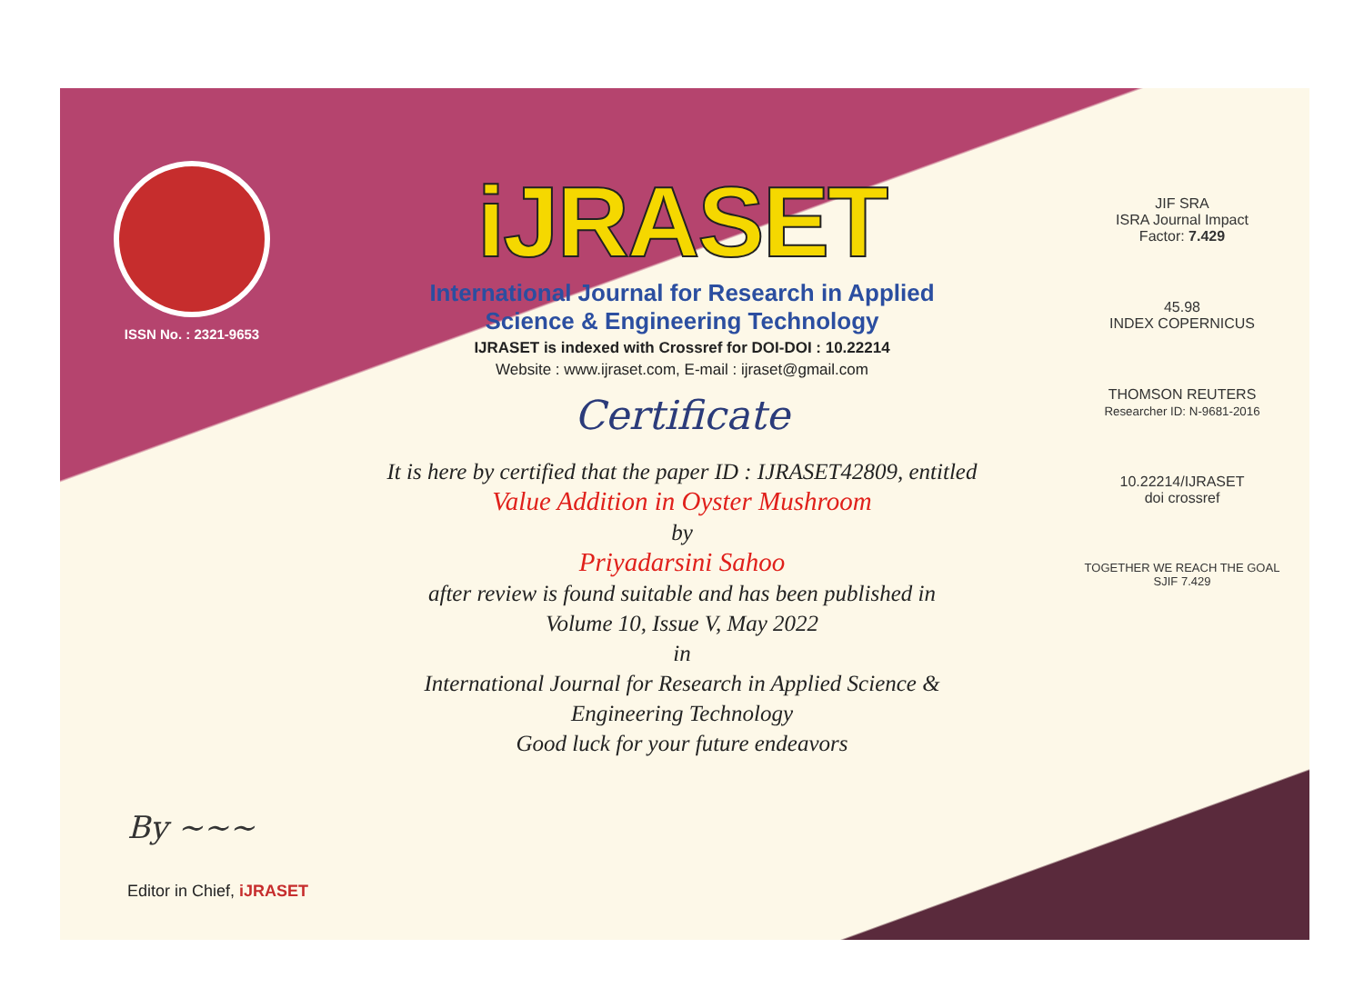ISSN No. : 2321-9653
iJRASET
International Journal for Research in Applied
Science & Engineering Technology
IJRASET is indexed with Crossref for DOI-DOI : 10.22214
Website : www.ijraset.com, E-mail : ijraset@gmail.com
Certificate
It is here by certified that the paper ID : IJRASET42809, entitled
Value Addition in Oyster Mushroom
by
Priyadarsini Sahoo
after review is found suitable and has been published in
Volume 10, Issue V, May 2022
in
International Journal for Research in Applied Science &
Engineering Technology
Good luck for your future endeavors
JIF SRA
ISRA Journal Impact
Factor: 7.429
45.98
INDEX COPERNICUS
THOMSON REUTERS
Researcher ID: N-9681-2016
10.22214/IJRASET
doi crossref
TOGETHER WE REACH THE GOAL
SJIF 7.429
By ~~~
Editor in Chief, iJRASET